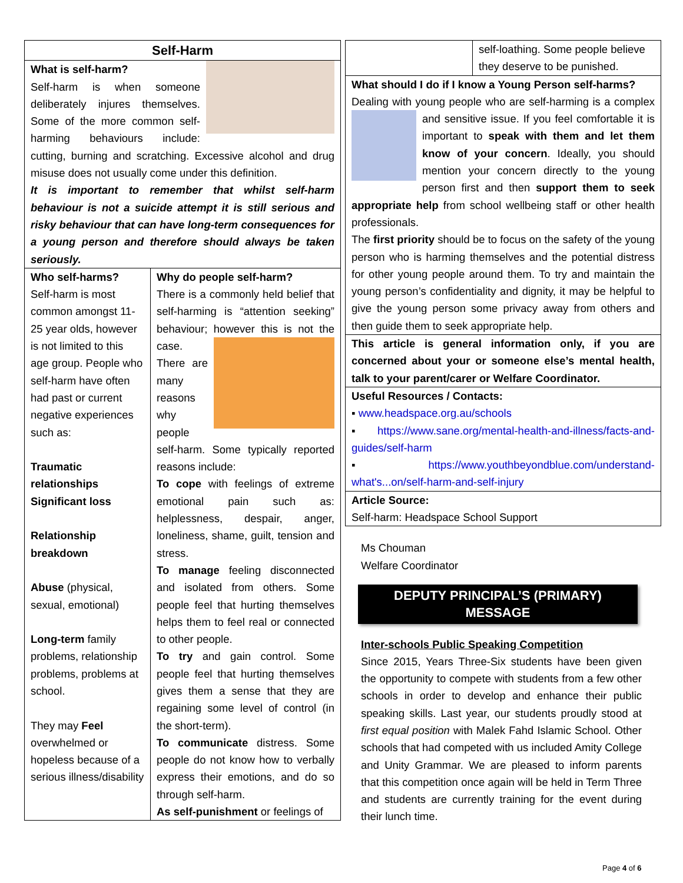Self-Harm
What is self-harm?
Self-harm is when someone deliberately injures themselves. Some of the more common self-harming behaviours include: cutting, burning and scratching. Excessive alcohol and drug misuse does not usually come under this definition.
It is important to remember that whilst self-harm behaviour is not a suicide attempt it is still serious and risky behaviour that can have long-term consequences for a young person and therefore should always be taken seriously.
Who self-harms?
Self-harm is most common amongst 11-25 year olds, however is not limited to this age group. People who self-harm have often had past or current negative experiences such as:
Traumatic relationships
Significant loss
Relationship breakdown
Abuse (physical, sexual, emotional)
Long-term family problems, relationship problems, problems at school.
They may Feel overwhelmed or hopeless because of a serious illness/disability
Why do people self-harm?
There is a commonly held belief that self-harming is “attention seeking” behaviour; however this is not the case. There are many reasons why people self-harm. Some typically reported reasons include:
To cope with feelings of extreme emotional pain such as: helplessness, despair, anger, loneliness, shame, guilt, tension and stress.
To manage feeling disconnected and isolated from others. Some people feel that hurting themselves helps them to feel real or connected to other people.
To try and gain control. Some people feel that hurting themselves gives them a sense that they are regaining some level of control (in the short-term).
To communicate distress. Some people do not know how to verbally express their emotions, and do so through self-harm.
As self-punishment or feelings of
self-loathing. Some people believe they deserve to be punished.
What should I do if I know a Young Person self-harms?
Dealing with young people who are self-harming is a complex and sensitive issue. If you feel comfortable it is important to speak with them and let them know of your concern. Ideally, you should mention your concern directly to the young person first and then support them to seek appropriate help from school wellbeing staff or other health professionals.
The first priority should be to focus on the safety of the young person who is harming themselves and the potential distress for other young people around them. To try and maintain the young person’s confidentiality and dignity, it may be helpful to give the young person some privacy away from others and then guide them to seek appropriate help.
This article is general information only, if you are concerned about your or someone else’s mental health, talk to your parent/carer or Welfare Coordinator.
Useful Resources / Contacts:
▪ www.headspace.org.au/schools
▪ https://www.sane.org/mental-health-and-illness/facts-and-guides/self-harm
▪ https://www.youthbeyondblue.com/understand-what's...on/self-harm-and-self-injury
Article Source:
Self-harm: Headspace School Support
Ms Chouman
Welfare Coordinator
DEPUTY PRINCIPAL’S (PRIMARY)
MESSAGE
Inter-schools Public Speaking Competition
Since 2015, Years Three-Six students have been given the opportunity to compete with students from a few other schools in order to develop and enhance their public speaking skills. Last year, our students proudly stood at first equal position with Malek Fahd Islamic School. Other schools that had competed with us included Amity College and Unity Grammar. We are pleased to inform parents that this competition once again will be held in Term Three and students are currently training for the event during their lunch time.
Page 4 of 6